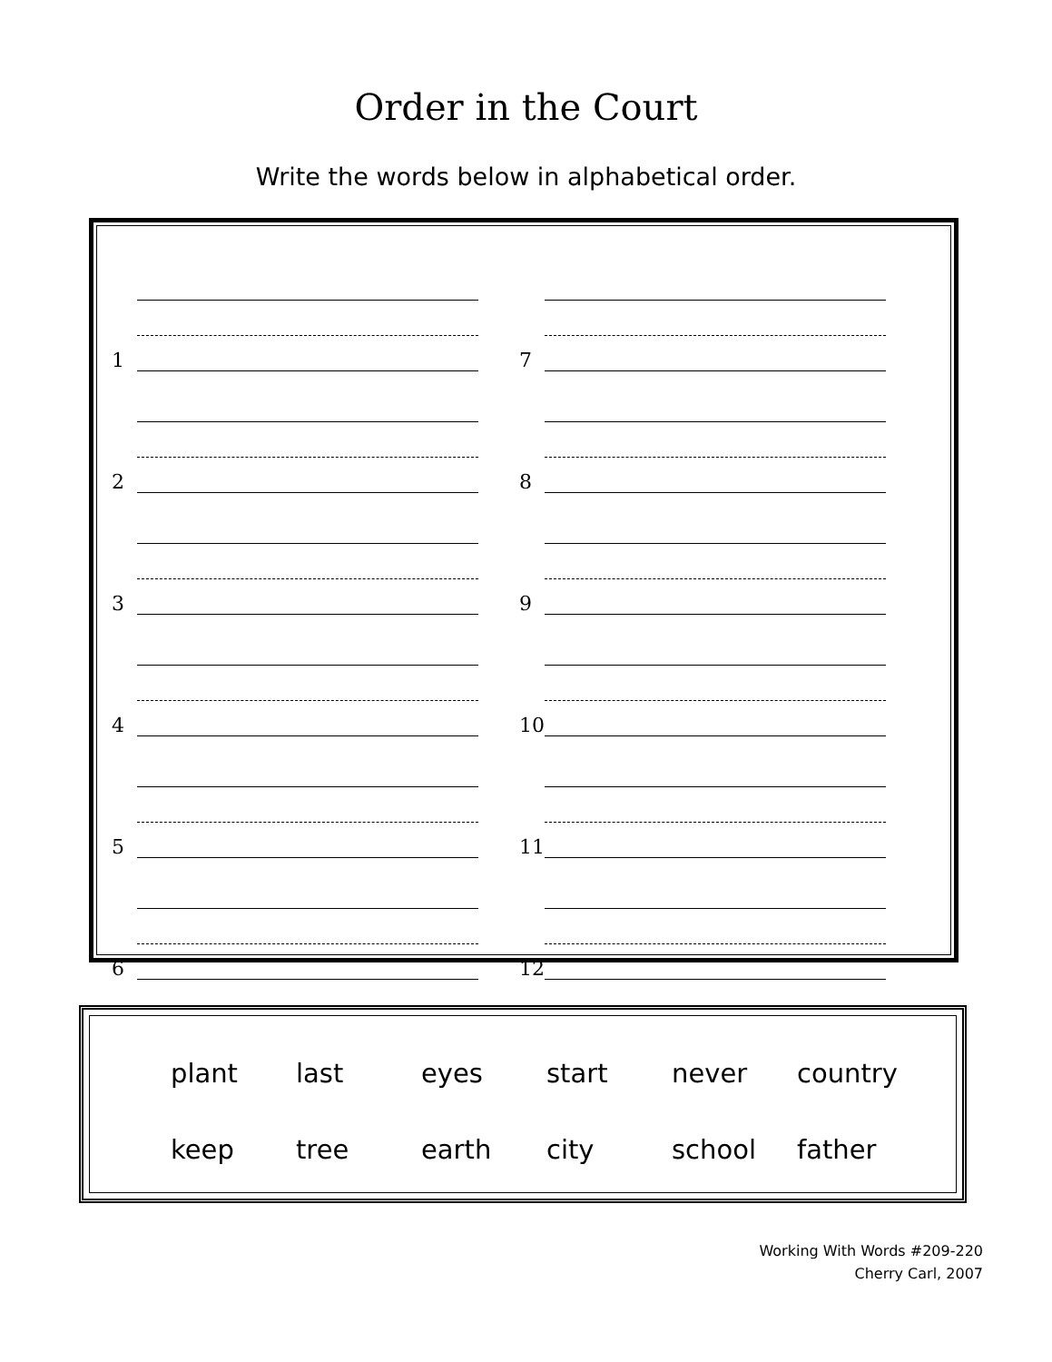Order in the Court
Write the words below in alphabetical order.
1
2
3
4
5
6
7
8
9
10
11
12
| plant | last | eyes | start | never | country |
| keep | tree | earth | city | school | father |
Working With Words #209-220
Cherry Carl, 2007